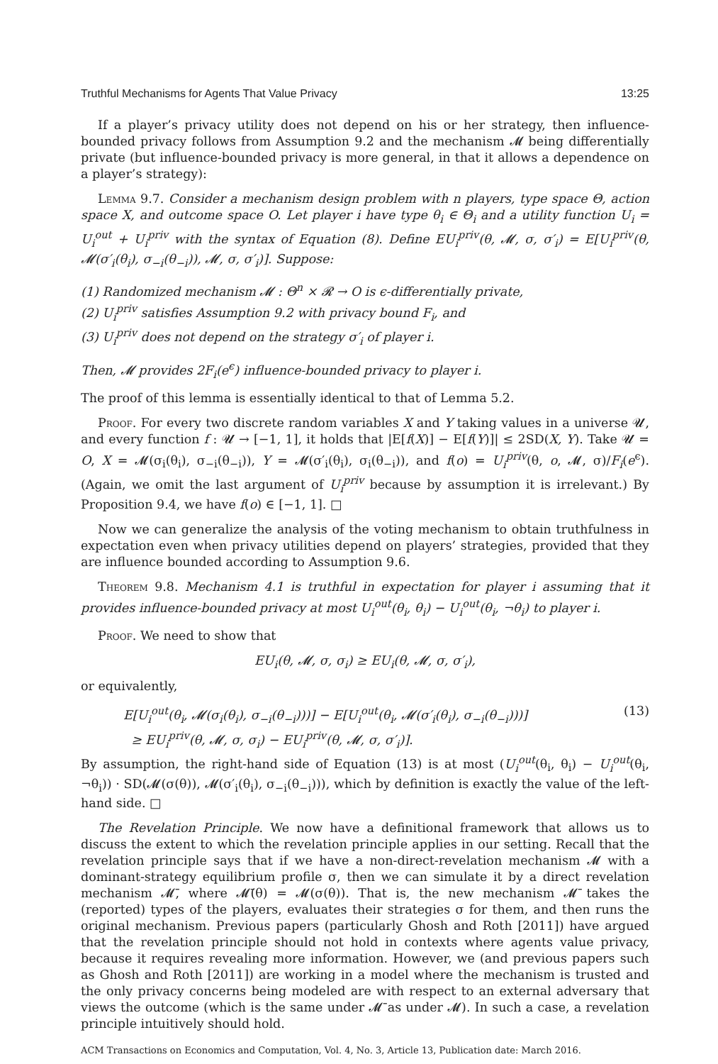Truthful Mechanisms for Agents That Value Privacy 13:25
If a player’s privacy utility does not depend on his or her strategy, then influence-bounded privacy follows from Assumption 9.2 and the mechanism 𝓜 being differentially private (but influence-bounded privacy is more general, in that it allows a dependence on a player’s strategy):
Lemma 9.7. Consider a mechanism design problem with n players, type space Θ, action space X, and outcome space O. Let player i have type θ<sub>i</sub> ∈ Θ<sub>i</sub> and a utility function U<sub>i</sub> = U<sub>i</sub><sup>out</sup> + U<sub>i</sub><sup>priv</sup> with the syntax of Equation (8). Define EU<sub>i</sub><sup>priv</sup>(θ, 𝓜, σ, σ′<sub>i</sub>) = E[U<sub>i</sub><sup>priv</sup>(θ, 𝓜(σ′<sub>i</sub>(θ<sub>i</sub>), σ<sub>−i</sub>(θ<sub>−i</sub>)), 𝓜, σ, σ′<sub>i</sub>)]. Suppose:
(1) Randomized mechanism 𝓜 : Θ<sup>n</sup> × 𝓡 → O is ϵ-differentially private,
(2) U<sub>i</sub><sup>priv</sup> satisfies Assumption 9.2 with privacy bound F<sub>i</sub>, and
(3) U<sub>i</sub><sup>priv</sup> does not depend on the strategy σ′<sub>i</sub> of player i.
Then, 𝓜 provides 2F<sub>i</sub>(e<sup>ϵ</sup>) influence-bounded privacy to player i.
The proof of this lemma is essentially identical to that of Lemma 5.2.
Proof. For every two discrete random variables X and Y taking values in a universe 𝓤, and every function f : 𝓤 → [−1, 1], it holds that |E[f(X)] − E[f(Y)]| ≤ 2SD(X, Y). Take 𝓤 = O, X = 𝓜(σ<sub>i</sub>(θ<sub>i</sub>), σ<sub>−i</sub>(θ<sub>−i</sub>)), Y = 𝓜(σ′<sub>i</sub>(θ<sub>i</sub>), σ<sub>i</sub>(θ<sub>−i</sub>)), and f(o) = U<sub>i</sub><sup>priv</sup>(θ, o, 𝓜, σ)/F<sub>i</sub>(e<sup>ϵ</sup>). (Again, we omit the last argument of U<sub>i</sub><sup>priv</sup> because by assumption it is irrelevant.) By Proposition 9.4, we have f(o) ∈ [−1, 1]. □
Now we can generalize the analysis of the voting mechanism to obtain truthfulness in expectation even when privacy utilities depend on players’ strategies, provided that they are influence bounded according to Assumption 9.6.
Theorem 9.8. Mechanism 4.1 is truthful in expectation for player i assuming that it provides influence-bounded privacy at most U<sub>i</sub><sup>out</sup>(θ<sub>i</sub>, θ<sub>i</sub>) − U<sub>i</sub><sup>out</sup>(θ<sub>i</sub>, ¬θ<sub>i</sub>) to player i.
Proof. We need to show that
EU<sub>i</sub>(θ, 𝓜, σ, σ<sub>i</sub>) ≥ EU<sub>i</sub>(θ, 𝓜, σ, σ′<sub>i</sub>),
or equivalently,
E[U<sub>i</sub><sup>out</sup>(θ<sub>i</sub>, 𝓜(σ<sub>i</sub>(θ<sub>i</sub>), σ<sub>−i</sub>(θ<sub>−i</sub>)))] − E[U<sub>i</sub><sup>out</sup>(θ<sub>i</sub>, 𝓜(σ′<sub>i</sub>(θ<sub>i</sub>), σ<sub>−i</sub>(θ<sub>−i</sub>)))]
≥ EU<sub>i</sub><sup>priv</sup>(θ, 𝓜, σ, σ<sub>i</sub>) − EU<sub>i</sub><sup>priv</sup>(θ, 𝓜, σ, σ′<sub>i</sub>)]. (13)
By assumption, the right-hand side of Equation (13) is at most (U<sub>i</sub><sup>out</sup>(θ<sub>i</sub>, θ<sub>i</sub>) − U<sub>i</sub><sup>out</sup>(θ<sub>i</sub>, ¬θ<sub>i</sub>)) · SD(𝓜(σ(θ)), 𝓜(σ′<sub>i</sub>(θ<sub>i</sub>), σ<sub>−i</sub>(θ<sub>−i</sub>))), which by definition is exactly the value of the left-hand side. □
The Revelation Principle. We now have a definitional framework that allows us to discuss the extent to which the revelation principle applies in our setting. Recall that the revelation principle says that if we have a non-direct-revelation mechanism 𝓜 with a dominant-strategy equilibrium profile σ, then we can simulate it by a direct revelation mechanism 𝓜̄, where 𝓜̄(θ) = 𝓜(σ(θ)). That is, the new mechanism 𝓜̄ takes the (reported) types of the players, evaluates their strategies σ for them, and then runs the original mechanism. Previous papers (particularly Ghosh and Roth [2011]) have argued that the revelation principle should not hold in contexts where agents value privacy, because it requires revealing more information. However, we (and previous papers such as Ghosh and Roth [2011]) are working in a model where the mechanism is trusted and the only privacy concerns being modeled are with respect to an external adversary that views the outcome (which is the same under 𝓜̄ as under 𝓜). In such a case, a revelation principle intuitively should hold.
ACM Transactions on Economics and Computation, Vol. 4, No. 3, Article 13, Publication date: March 2016.